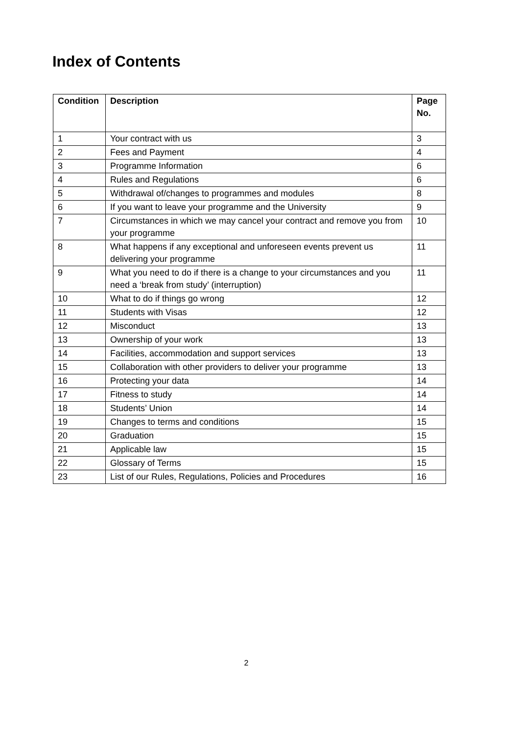Index of Contents
| Condition | Description | Page No. |
| --- | --- | --- |
| 1 | Your contract with us | 3 |
| 2 | Fees and Payment | 4 |
| 3 | Programme Information | 6 |
| 4 | Rules and Regulations | 6 |
| 5 | Withdrawal of/changes to programmes and modules | 8 |
| 6 | If you want to leave your programme and the University | 9 |
| 7 | Circumstances in which we may cancel your contract and remove you from your programme | 10 |
| 8 | What happens if any exceptional and unforeseen events prevent us delivering your programme | 11 |
| 9 | What you need to do if there is a change to your circumstances and you need a ‘break from study’ (interruption) | 11 |
| 10 | What to do if things go wrong | 12 |
| 11 | Students with Visas | 12 |
| 12 | Misconduct | 13 |
| 13 | Ownership of your work | 13 |
| 14 | Facilities, accommodation and support services | 13 |
| 15 | Collaboration with other providers to deliver your programme | 13 |
| 16 | Protecting your data | 14 |
| 17 | Fitness to study | 14 |
| 18 | Students’ Union | 14 |
| 19 | Changes to terms and conditions | 15 |
| 20 | Graduation | 15 |
| 21 | Applicable law | 15 |
| 22 | Glossary of Terms | 15 |
| 23 | List of our Rules, Regulations, Policies and Procedures | 16 |
2